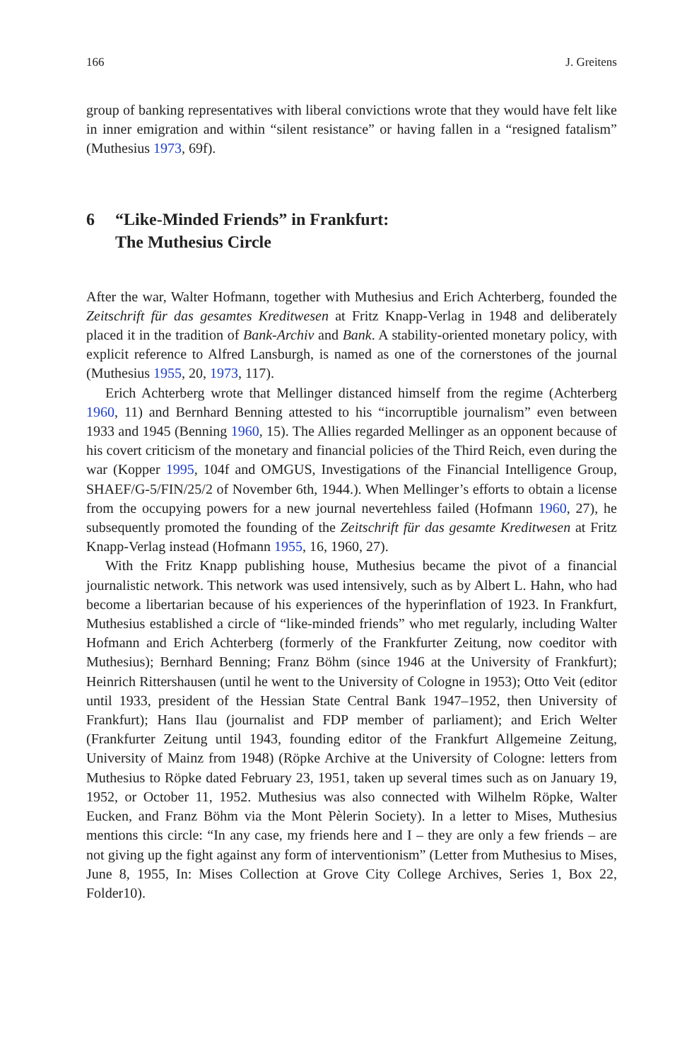166 J. Greitens
group of banking representatives with liberal convictions wrote that they would have felt like in inner emigration and within “silent resistance” or having fallen in a “resigned fatalism” (Muthesius 1973, 69f).
6 “Like-Minded Friends” in Frankfurt:
The Muthesius Circle
After the war, Walter Hofmann, together with Muthesius and Erich Achterberg, founded the Zeitschrift für das gesamtes Kreditwesen at Fritz Knapp-Verlag in 1948 and deliberately placed it in the tradition of Bank-Archiv and Bank. A stability-oriented monetary policy, with explicit reference to Alfred Lansburgh, is named as one of the cornerstones of the journal (Muthesius 1955, 20, 1973, 117).
Erich Achterberg wrote that Mellinger distanced himself from the regime (Achterberg 1960, 11) and Bernhard Benning attested to his “incorruptible journalism” even between 1933 and 1945 (Benning 1960, 15). The Allies regarded Mellinger as an opponent because of his covert criticism of the monetary and financial policies of the Third Reich, even during the war (Kopper 1995, 104f and OMGUS, Investigations of the Financial Intelligence Group, SHAEF/G-5/FIN/25/2 of November 6th, 1944.). When Mellinger’s efforts to obtain a license from the occupying powers for a new journal nevertehless failed (Hofmann 1960, 27), he subsequently promoted the founding of the Zeitschrift für das gesamte Kreditwesen at Fritz Knapp-Verlag instead (Hofmann 1955, 16, 1960, 27).
With the Fritz Knapp publishing house, Muthesius became the pivot of a financial journalistic network. This network was used intensively, such as by Albert L. Hahn, who had become a libertarian because of his experiences of the hyperinflation of 1923. In Frankfurt, Muthesius established a circle of “like-minded friends” who met regularly, including Walter Hofmann and Erich Achterberg (formerly of the Frankfurter Zeitung, now coeditor with Muthesius); Bernhard Benning; Franz Böhm (since 1946 at the University of Frankfurt); Heinrich Rittershausen (until he went to the University of Cologne in 1953); Otto Veit (editor until 1933, president of the Hessian State Central Bank 1947–1952, then University of Frankfurt); Hans Ilau (journalist and FDP member of parliament); and Erich Welter (Frankfurter Zeitung until 1943, founding editor of the Frankfurt Allgemeine Zeitung, University of Mainz from 1948) (Röpke Archive at the University of Cologne: letters from Muthesius to Röpke dated February 23, 1951, taken up several times such as on January 19, 1952, or October 11, 1952. Muthesius was also connected with Wilhelm Röpke, Walter Eucken, and Franz Böhm via the Mont Pèlerin Society). In a letter to Mises, Muthesius mentions this circle: “In any case, my friends here and I – they are only a few friends – are not giving up the fight against any form of interventionism” (Letter from Muthesius to Mises, June 8, 1955, In: Mises Collection at Grove City College Archives, Series 1, Box 22, Folder10).